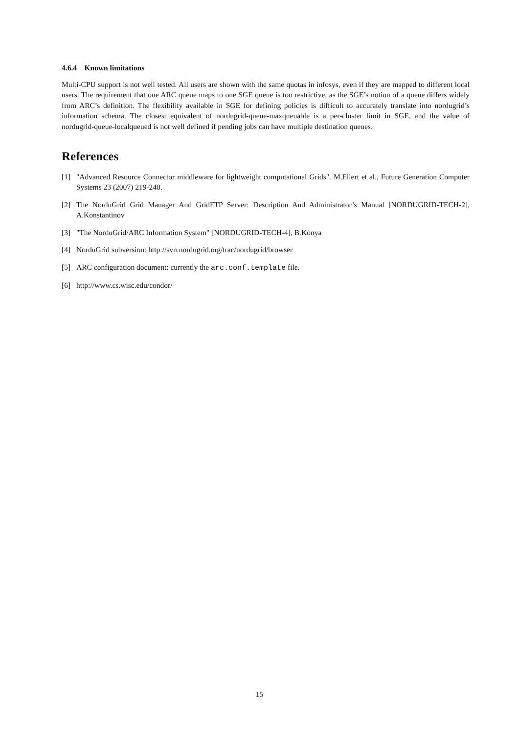4.6.4 Known limitations
Multi-CPU support is not well tested. All users are shown with the same quotas in infosys, even if they are mapped to different local users. The requirement that one ARC queue maps to one SGE queue is too restrictive, as the SGE’s notion of a queue differs widely from ARC’s definition. The flexibility available in SGE for defining policies is difficult to accurately translate into nordugrid’s information schema. The closest equivalent of nordugrid-queue-maxqueuable is a per-cluster limit in SGE, and the value of nordugrid-queue-localqueued is not well defined if pending jobs can have multiple destination queues.
References
[1] "Advanced Resource Connector middleware for lightweight computational Grids". M.Ellert et al., Future Generation Computer Systems 23 (2007) 219-240.
[2] The NorduGrid Grid Manager And GridFTP Server: Description And Administrator’s Manual [NORDUGRID-TECH-2], A.Konstantinov
[3] "The NorduGrid/ARC Information System" [NORDUGRID-TECH-4], B.Kónya
[4] NorduGrid subversion: http://svn.nordugrid.org/trac/nordugrid/browser
[5] ARC configuration document: currently the arc.conf.template file.
[6] http://www.cs.wisc.edu/condor/
15